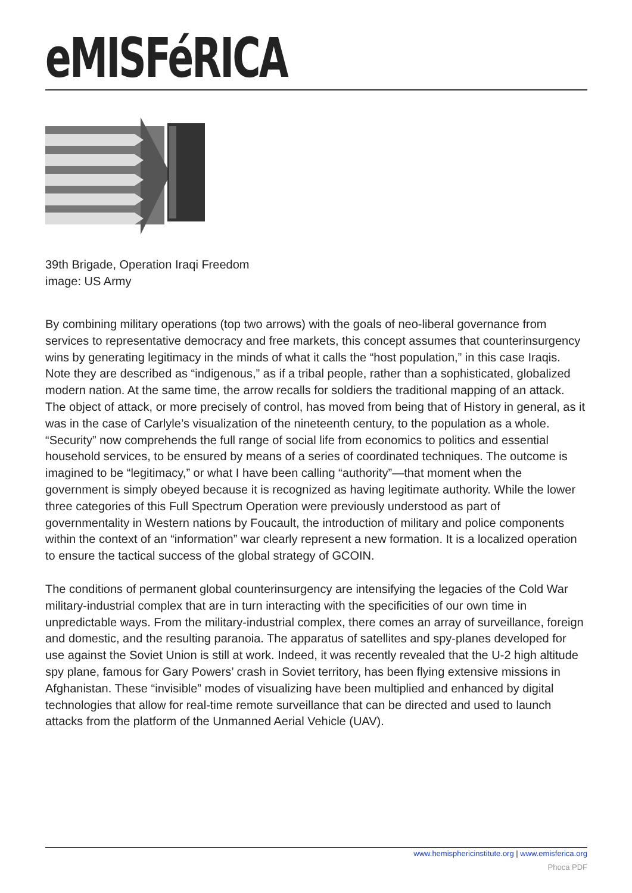eMISFéRICA
39th Brigade, Operation Iraqi Freedom
image: US Army
By combining military operations (top two arrows) with the goals of neo-liberal governance from services to representative democracy and free markets, this concept assumes that counterinsurgency wins by generating legitimacy in the minds of what it calls the “host population,” in this case Iraqis. Note they are described as “indigenous,” as if a tribal people, rather than a sophisticated, globalized modern nation. At the same time, the arrow recalls for soldiers the traditional mapping of an attack. The object of attack, or more precisely of control, has moved from being that of History in general, as it was in the case of Carlyle’s visualization of the nineteenth century, to the population as a whole. “Security” now comprehends the full range of social life from economics to politics and essential household services, to be ensured by means of a series of coordinated techniques. The outcome is imagined to be “legitimacy,” or what I have been calling “authority”—that moment when the government is simply obeyed because it is recognized as having legitimate authority. While the lower three categories of this Full Spectrum Operation were previously understood as part of governmentality in Western nations by Foucault, the introduction of military and police components within the context of an “information” war clearly represent a new formation. It is a localized operation to ensure the tactical success of the global strategy of GCOIN.
The conditions of permanent global counterinsurgency are intensifying the legacies of the Cold War military-industrial complex that are in turn interacting with the specificities of our own time in unpredictable ways. From the military-industrial complex, there comes an array of surveillance, foreign and domestic, and the resulting paranoia. The apparatus of satellites and spy-planes developed for use against the Soviet Union is still at work. Indeed, it was recently revealed that the U-2 high altitude spy plane, famous for Gary Powers’ crash in Soviet territory, has been flying extensive missions in Afghanistan. These “invisible” modes of visualizing have been multiplied and enhanced by digital technologies that allow for real-time remote surveillance that can be directed and used to launch attacks from the platform of the Unmanned Aerial Vehicle (UAV).
www.hemisphericinstitute.org | www.emisferica.org
Phoca PDF